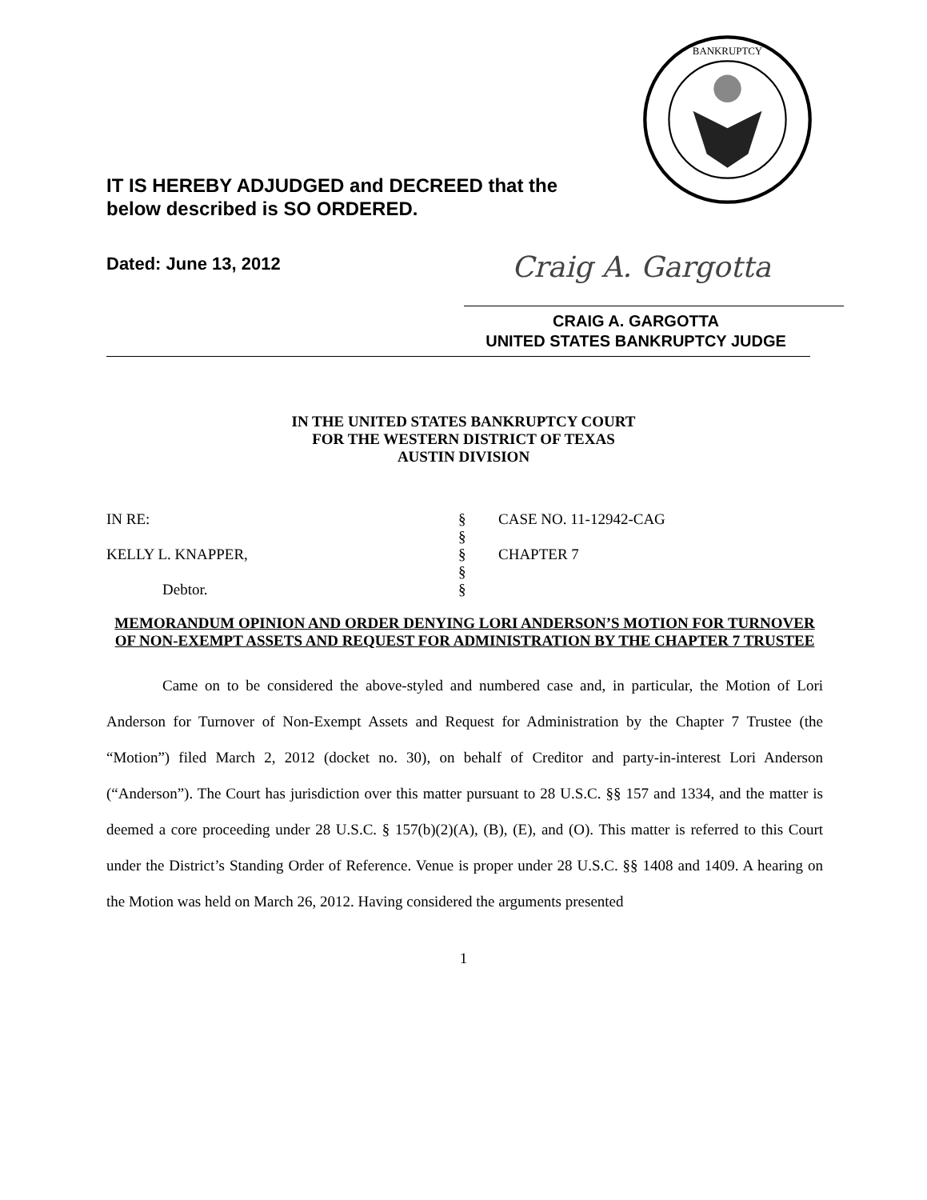IT IS HEREBY ADJUDGED and DECREED that the
below described is SO ORDERED.
BANKRUPTCY
Dated: June 13, 2012
Craig A. Gargotta
CRAIG A. GARGOTTA
UNITED STATES BANKRUPTCY JUDGE
IN THE UNITED STATES BANKRUPTCY COURT
FOR THE WESTERN DISTRICT OF TEXAS
AUSTIN DIVISION
IN RE: § CASE NO. 11-12942-CAG
§
KELLY L. KNAPPER, § CHAPTER 7
§
Debtor. §
MEMORANDUM OPINION AND ORDER DENYING LORI ANDERSON’S MOTION FOR TURNOVER OF NON-EXEMPT ASSETS AND REQUEST FOR ADMINISTRATION BY THE CHAPTER 7 TRUSTEE
Came on to be considered the above-styled and numbered case and, in particular, the Motion of Lori Anderson for Turnover of Non-Exempt Assets and Request for Administration by the Chapter 7 Trustee (the “Motion”) filed March 2, 2012 (docket no. 30), on behalf of Creditor and party-in-interest Lori Anderson (“Anderson”). The Court has jurisdiction over this matter pursuant to 28 U.S.C. §§ 157 and 1334, and the matter is deemed a core proceeding under 28 U.S.C. § 157(b)(2)(A), (B), (E), and (O). This matter is referred to this Court under the District’s Standing Order of Reference. Venue is proper under 28 U.S.C. §§ 1408 and 1409. A hearing on the Motion was held on March 26, 2012. Having considered the arguments presented
1